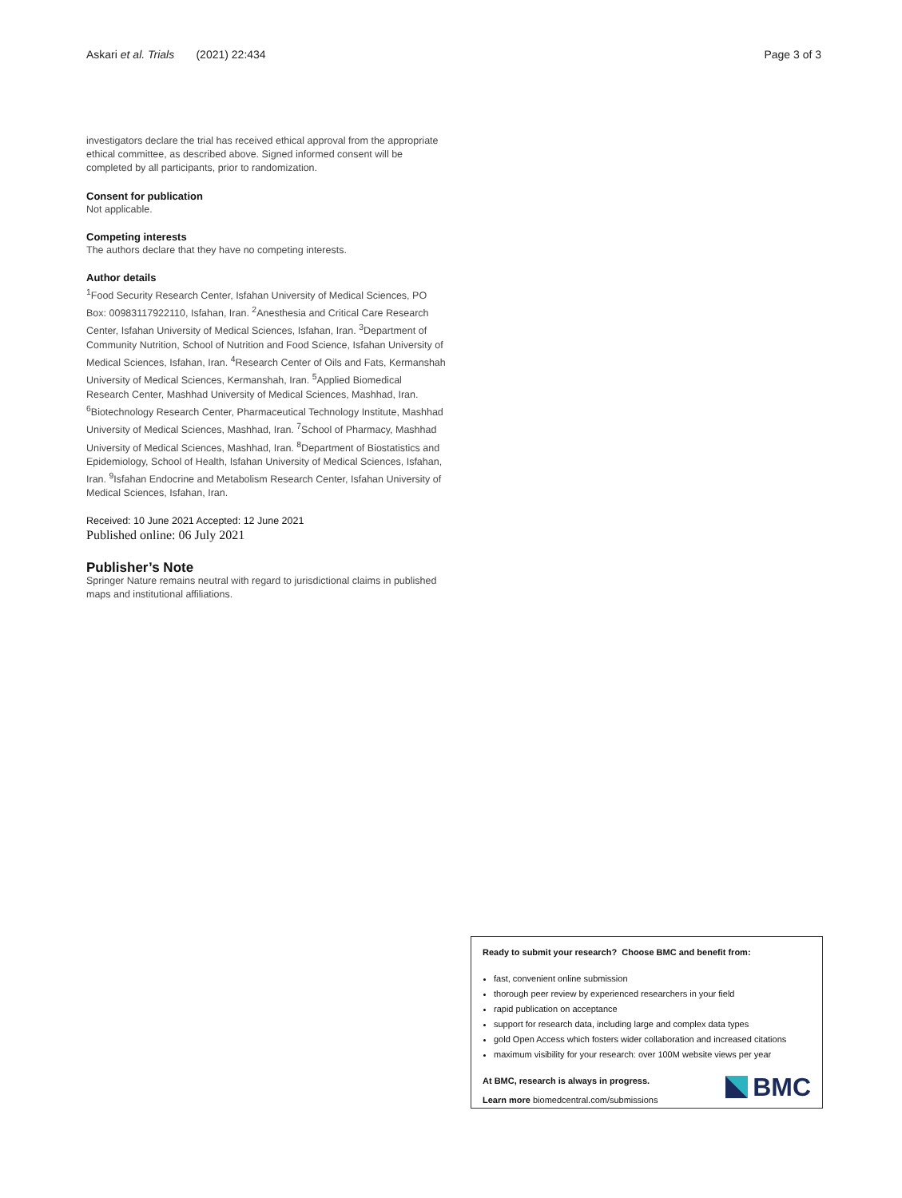Askari et al. Trials (2021) 22:434 Page 3 of 3
investigators declare the trial has received ethical approval from the appropriate ethical committee, as described above. Signed informed consent will be completed by all participants, prior to randomization.
Consent for publication
Not applicable.
Competing interests
The authors declare that they have no competing interests.
Author details
<sup>1</sup> Food Security Research Center, Isfahan University of Medical Sciences, PO Box: 00983117922110, Isfahan, Iran. <sup>2</sup>Anesthesia and Critical Care Research Center, Isfahan University of Medical Sciences, Isfahan, Iran. <sup>3</sup>Department of Community Nutrition, School of Nutrition and Food Science, Isfahan University of Medical Sciences, Isfahan, Iran. <sup>4</sup>Research Center of Oils and Fats, Kermanshah University of Medical Sciences, Kermanshah, Iran. <sup>5</sup>Applied Biomedical Research Center, Mashhad University of Medical Sciences, Mashhad, Iran. <sup>6</sup>Biotechnology Research Center, Pharmaceutical Technology Institute, Mashhad University of Medical Sciences, Mashhad, Iran. <sup>7</sup>School of Pharmacy, Mashhad University of Medical Sciences, Mashhad, Iran. <sup>8</sup>Department of Biostatistics and Epidemiology, School of Health, Isfahan University of Medical Sciences, Isfahan, Iran. <sup>9</sup>Isfahan Endocrine and Metabolism Research Center, Isfahan University of Medical Sciences, Isfahan, Iran.
Received: 10 June 2021 Accepted: 12 June 2021
Published online: 06 July 2021
Publisher’s Note
Springer Nature remains neutral with regard to jurisdictional claims in published maps and institutional affiliations.
Ready to submit your research? Choose BMC and benefit from:
fast, convenient online submission
thorough peer review by experienced researchers in your field
rapid publication on acceptance
support for research data, including large and complex data types
gold Open Access which fosters wider collaboration and increased citations
maximum visibility for your research: over 100M website views per year
At BMC, research is always in progress.
Learn more biomedcentral.com/submissions
BMC